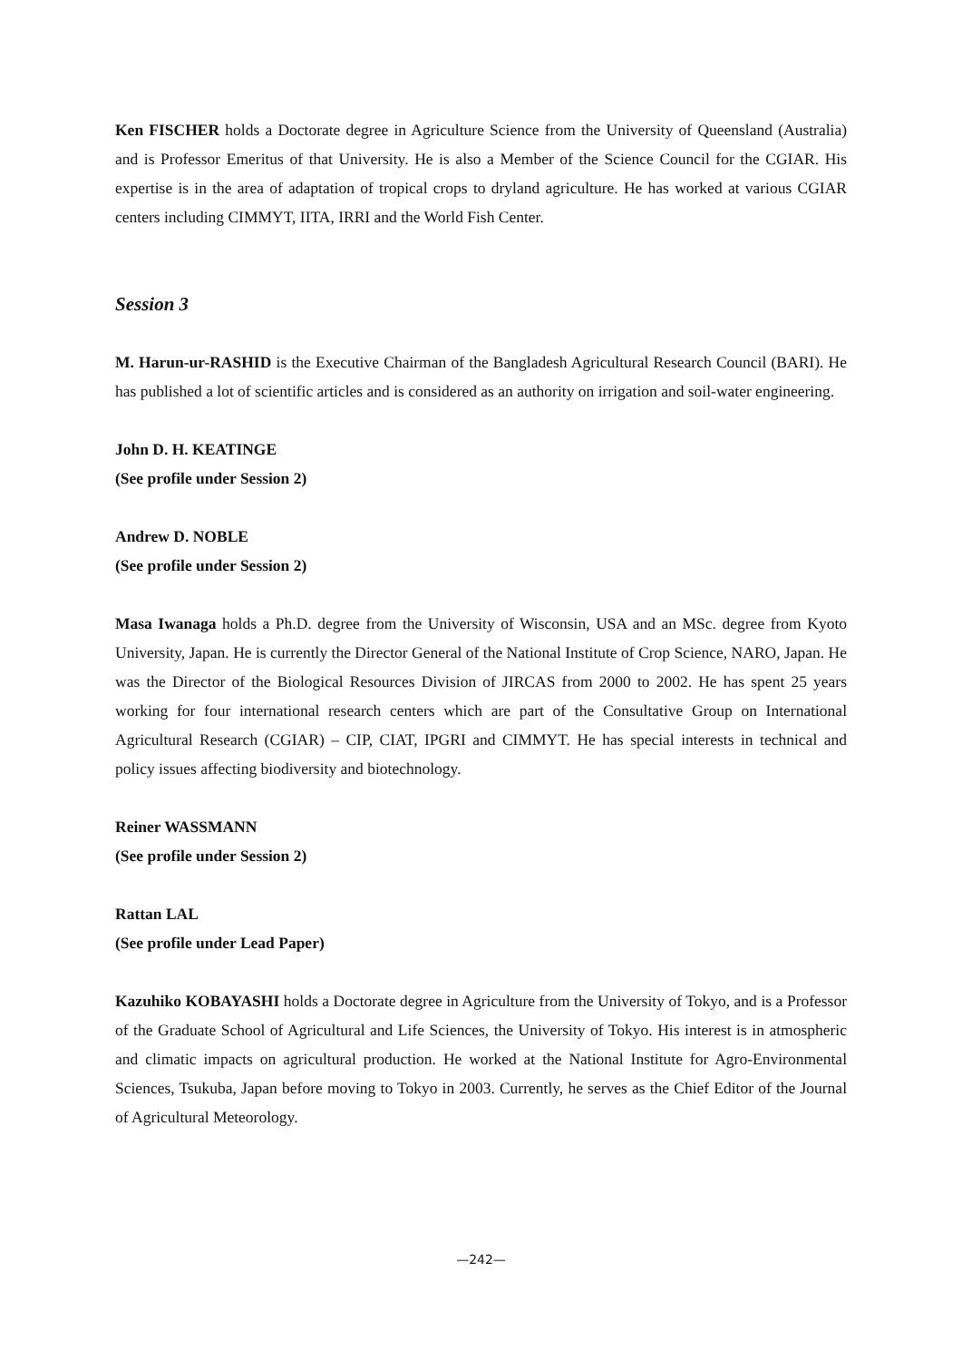Ken FISCHER holds a Doctorate degree in Agriculture Science from the University of Queensland (Australia) and is Professor Emeritus of that University. He is also a Member of the Science Council for the CGIAR. His expertise is in the area of adaptation of tropical crops to dryland agriculture. He has worked at various CGIAR centers including CIMMYT, IITA, IRRI and the World Fish Center.
Session 3
M. Harun-ur-RASHID is the Executive Chairman of the Bangladesh Agricultural Research Council (BARI). He has published a lot of scientific articles and is considered as an authority on irrigation and soil-water engineering.
John D. H. KEATINGE
(See profile under Session 2)
Andrew D. NOBLE
(See profile under Session 2)
Masa Iwanaga holds a Ph.D. degree from the University of Wisconsin, USA and an MSc. degree from Kyoto University, Japan. He is currently the Director General of the National Institute of Crop Science, NARO, Japan. He was the Director of the Biological Resources Division of JIRCAS from 2000 to 2002. He has spent 25 years working for four international research centers which are part of the Consultative Group on International Agricultural Research (CGIAR) – CIP, CIAT, IPGRI and CIMMYT. He has special interests in technical and policy issues affecting biodiversity and biotechnology.
Reiner WASSMANN
(See profile under Session 2)
Rattan LAL
(See profile under Lead Paper)
Kazuhiko KOBAYASHI holds a Doctorate degree in Agriculture from the University of Tokyo, and is a Professor of the Graduate School of Agricultural and Life Sciences, the University of Tokyo. His interest is in atmospheric and climatic impacts on agricultural production. He worked at the National Institute for Agro-Environmental Sciences, Tsukuba, Japan before moving to Tokyo in 2003. Currently, he serves as the Chief Editor of the Journal of Agricultural Meteorology.
—242—